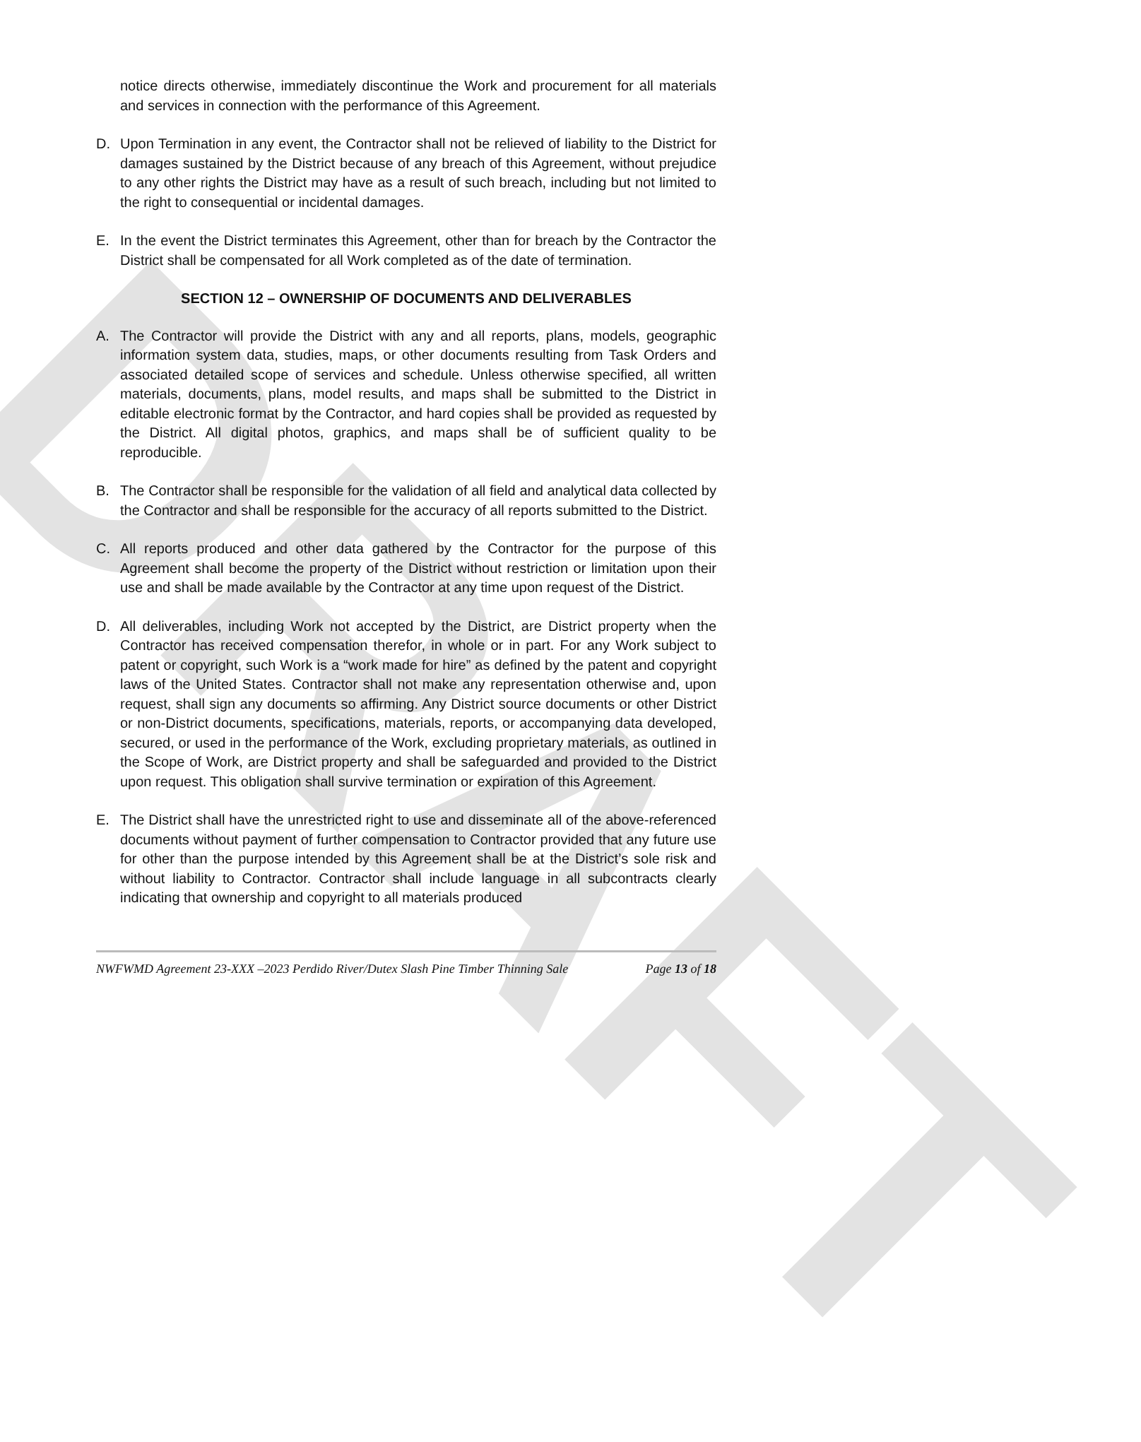DRAFT
notice directs otherwise, immediately discontinue the Work and procurement for all materials and services in connection with the performance of this Agreement.
D. Upon Termination in any event, the Contractor shall not be relieved of liability to the District for damages sustained by the District because of any breach of this Agreement, without prejudice to any other rights the District may have as a result of such breach, including but not limited to the right to consequential or incidental damages.
E. In the event the District terminates this Agreement, other than for breach by the Contractor the District shall be compensated for all Work completed as of the date of termination.
SECTION 12 – OWNERSHIP OF DOCUMENTS AND DELIVERABLES
A. The Contractor will provide the District with any and all reports, plans, models, geographic information system data, studies, maps, or other documents resulting from Task Orders and associated detailed scope of services and schedule. Unless otherwise specified, all written materials, documents, plans, model results, and maps shall be submitted to the District in editable electronic format by the Contractor, and hard copies shall be provided as requested by the District. All digital photos, graphics, and maps shall be of sufficient quality to be reproducible.
B. The Contractor shall be responsible for the validation of all field and analytical data collected by the Contractor and shall be responsible for the accuracy of all reports submitted to the District.
C. All reports produced and other data gathered by the Contractor for the purpose of this Agreement shall become the property of the District without restriction or limitation upon their use and shall be made available by the Contractor at any time upon request of the District.
D. All deliverables, including Work not accepted by the District, are District property when the Contractor has received compensation therefor, in whole or in part. For any Work subject to patent or copyright, such Work is a “work made for hire” as defined by the patent and copyright laws of the United States. Contractor shall not make any representation otherwise and, upon request, shall sign any documents so affirming. Any District source documents or other District or non-District documents, specifications, materials, reports, or accompanying data developed, secured, or used in the performance of the Work, excluding proprietary materials, as outlined in the Scope of Work, are District property and shall be safeguarded and provided to the District upon request. This obligation shall survive termination or expiration of this Agreement.
E. The District shall have the unrestricted right to use and disseminate all of the above-referenced documents without payment of further compensation to Contractor provided that any future use for other than the purpose intended by this Agreement shall be at the District’s sole risk and without liability to Contractor. Contractor shall include language in all subcontracts clearly indicating that ownership and copyright to all materials produced
NWFWMD Agreement 23-XXX –2023 Perdido River/Dutex Slash Pine Timber Thinning Sale Page 13 of 18